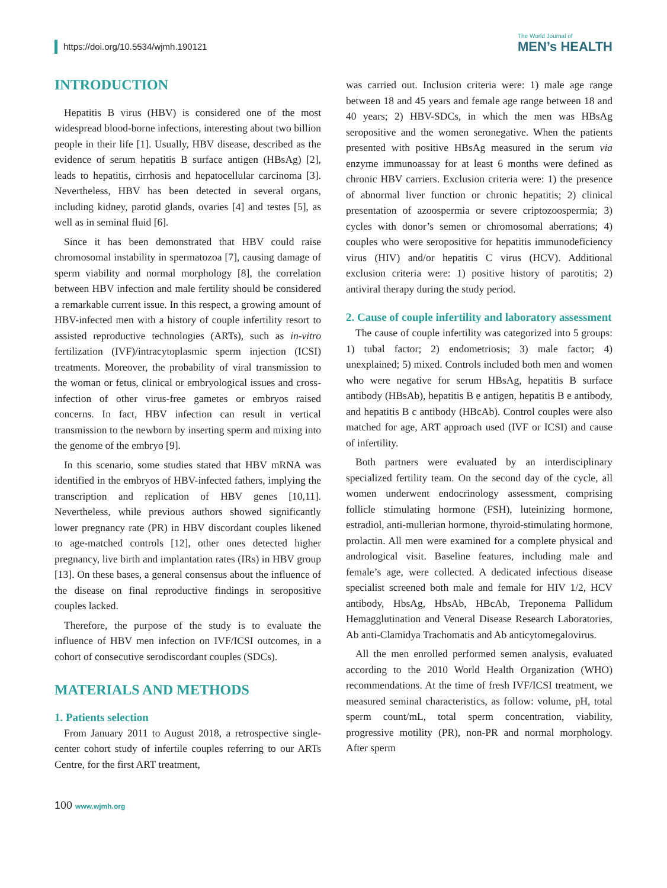https://doi.org/10.5534/wjmh.190121
The World Journal of
MEN’s HEALTH
INTRODUCTION
Hepatitis B virus (HBV) is considered one of the most widespread blood-borne infections, interesting about two billion people in their life [1]. Usually, HBV disease, described as the evidence of serum hepatitis B surface antigen (HBsAg) [2], leads to hepatitis, cirrhosis and hepatocellular carcinoma [3]. Nevertheless, HBV has been detected in several organs, including kidney, parotid glands, ovaries [4] and testes [5], as well as in seminal fluid [6].
Since it has been demonstrated that HBV could raise chromosomal instability in spermatozoa [7], causing damage of sperm viability and normal morphology [8], the correlation between HBV infection and male fertility should be considered a remarkable current issue. In this respect, a growing amount of HBV-infected men with a history of couple infertility resort to assisted reproductive technologies (ARTs), such as in-vitro fertilization (IVF)/intracytoplasmic sperm injection (ICSI) treatments. Moreover, the probability of viral transmission to the woman or fetus, clinical or embryological issues and cross-infection of other virus-free gametes or embryos raised concerns. In fact, HBV infection can result in vertical transmission to the newborn by inserting sperm and mixing into the genome of the embryo [9].
In this scenario, some studies stated that HBV mRNA was identified in the embryos of HBV-infected fathers, implying the transcription and replication of HBV genes [10,11]. Nevertheless, while previous authors showed significantly lower pregnancy rate (PR) in HBV discordant couples likened to age-matched controls [12], other ones detected higher pregnancy, live birth and implantation rates (IRs) in HBV group [13]. On these bases, a general consensus about the influence of the disease on final reproductive findings in seropositive couples lacked.
Therefore, the purpose of the study is to evaluate the influence of HBV men infection on IVF/ICSI outcomes, in a cohort of consecutive serodiscordant couples (SDCs).
MATERIALS AND METHODS
1. Patients selection
From January 2011 to August 2018, a retrospective single-center cohort study of infertile couples referring to our ARTs Centre, for the first ART treatment,
was carried out. Inclusion criteria were: 1) male age range between 18 and 45 years and female age range between 18 and 40 years; 2) HBV-SDCs, in which the men was HBsAg seropositive and the women seronegative. When the patients presented with positive HBsAg measured in the serum via enzyme immunoassay for at least 6 months were defined as chronic HBV carriers. Exclusion criteria were: 1) the presence of abnormal liver function or chronic hepatitis; 2) clinical presentation of azoospermia or severe criptozoospermia; 3) cycles with donor’s semen or chromosomal aberrations; 4) couples who were seropositive for hepatitis immunodeficiency virus (HIV) and/or hepatitis C virus (HCV). Additional exclusion criteria were: 1) positive history of parotitis; 2) antiviral therapy during the study period.
2. Cause of couple infertility and laboratory assessment
The cause of couple infertility was categorized into 5 groups: 1) tubal factor; 2) endometriosis; 3) male factor; 4) unexplained; 5) mixed. Controls included both men and women who were negative for serum HBsAg, hepatitis B surface antibody (HBsAb), hepatitis B e antigen, hepatitis B e antibody, and hepatitis B c antibody (HBcAb). Control couples were also matched for age, ART approach used (IVF or ICSI) and cause of infertility.
Both partners were evaluated by an interdisciplinary specialized fertility team. On the second day of the cycle, all women underwent endocrinology assessment, comprising follicle stimulating hormone (FSH), luteinizing hormone, estradiol, anti-mullerian hormone, thyroid-stimulating hormone, prolactin. All men were examined for a complete physical and andrological visit. Baseline features, including male and female’s age, were collected. A dedicated infectious disease specialist screened both male and female for HIV 1/2, HCV antibody, HbsAg, HbsAb, HBcAb, Treponema Pallidum Hemagglutination and Veneral Disease Research Laboratories, Ab anti-Clamidya Trachomatis and Ab anticytomegalovirus.
All the men enrolled performed semen analysis, evaluated according to the 2010 World Health Organization (WHO) recommendations. At the time of fresh IVF/ICSI treatment, we measured seminal characteristics, as follow: volume, pH, total sperm count/mL, total sperm concentration, viability, progressive motility (PR), non-PR and normal morphology. After sperm
100 www.wjmh.org